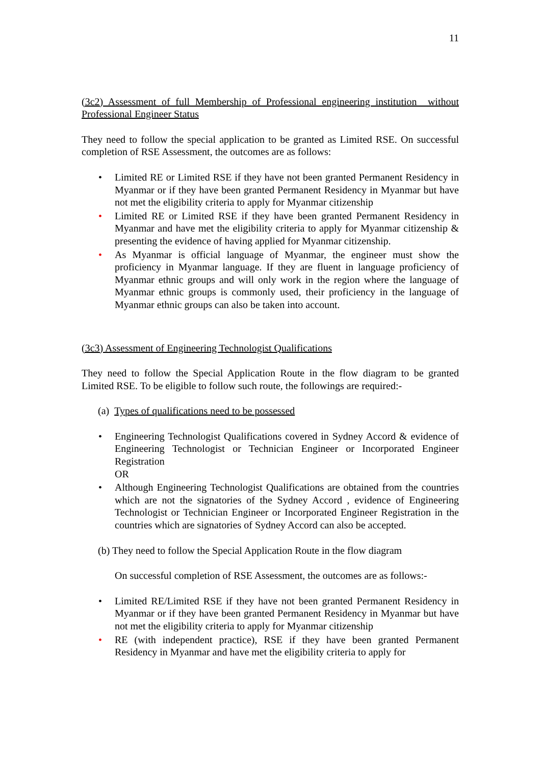11
(3c2) Assessment of full Membership of Professional engineering institution without Professional Engineer Status
They need to follow the special application to be granted as Limited RSE. On successful completion of RSE Assessment, the outcomes are as follows:
• Limited RE or Limited RSE if they have not been granted Permanent Residency in Myanmar or if they have been granted Permanent Residency in Myanmar but have not met the eligibility criteria to apply for Myanmar citizenship
• Limited RE or Limited RSE if they have been granted Permanent Residency in Myanmar and have met the eligibility criteria to apply for Myanmar citizenship & presenting the evidence of having applied for Myanmar citizenship.
• As Myanmar is official language of Myanmar, the engineer must show the proficiency in Myanmar language. If they are fluent in language proficiency of Myanmar ethnic groups and will only work in the region where the language of Myanmar ethnic groups is commonly used, their proficiency in the language of Myanmar ethnic groups can also be taken into account.
(3c3) Assessment of Engineering Technologist Qualifications
They need to follow the Special Application Route in the flow diagram to be granted Limited RSE. To be eligible to follow such route, the followings are required:-
(a) Types of qualifications need to be possessed
• Engineering Technologist Qualifications covered in Sydney Accord & evidence of Engineering Technologist or Technician Engineer or Incorporated Engineer Registration
OR
• Although Engineering Technologist Qualifications are obtained from the countries which are not the signatories of the Sydney Accord , evidence of Engineering Technologist or Technician Engineer or Incorporated Engineer Registration in the countries which are signatories of Sydney Accord can also be accepted.
(b) They need to follow the Special Application Route in the flow diagram
On successful completion of RSE Assessment, the outcomes are as follows:-
• Limited RE/Limited RSE if they have not been granted Permanent Residency in Myanmar or if they have been granted Permanent Residency in Myanmar but have not met the eligibility criteria to apply for Myanmar citizenship
• RE (with independent practice), RSE if they have been granted Permanent Residency in Myanmar and have met the eligibility criteria to apply for